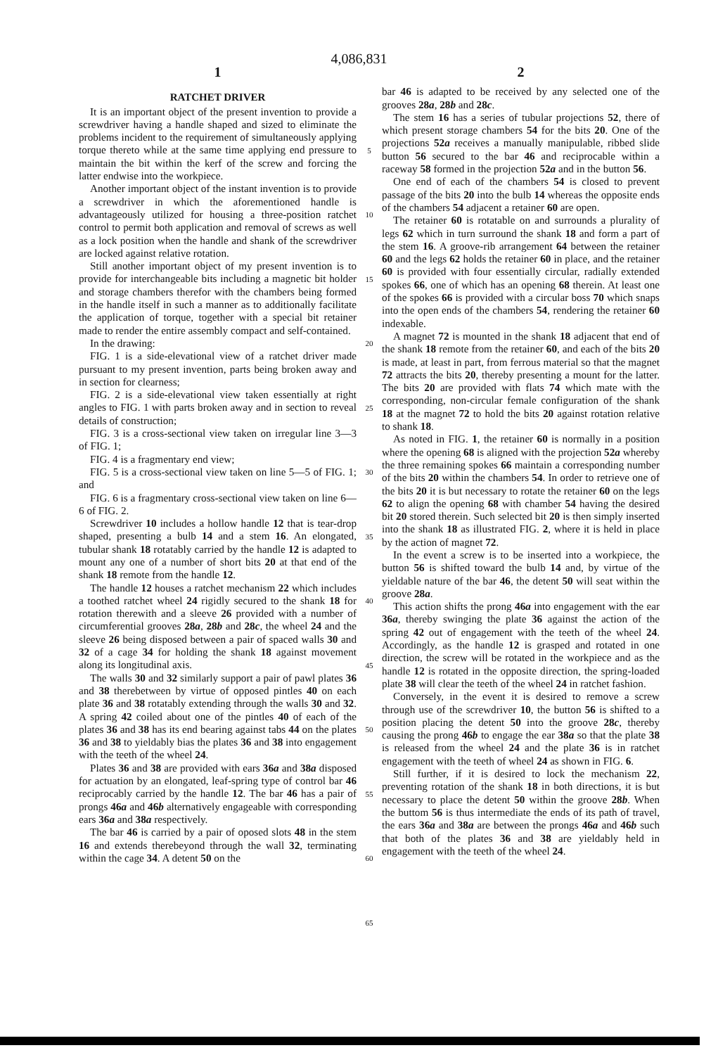4,086,831
1
RATCHET DRIVER
It is an important object of the present invention to provide a screwdriver having a handle shaped and sized to eliminate the problems incident to the requirement of simultaneously applying torque thereto while at the same time applying end pressure to maintain the bit within the kerf of the screw and forcing the latter endwise into the workpiece.
Another important object of the instant invention is to provide a screwdriver in which the aforementioned handle is advantageously utilized for housing a three-position ratchet control to permit both application and removal of screws as well as a lock position when the handle and shank of the screwdriver are locked against relative rotation.
Still another important object of my present invention is to provide for interchangeable bits including a magnetic bit holder and storage chambers therefor with the chambers being formed in the handle itself in such a manner as to additionally facilitate the application of torque, together with a special bit retainer made to render the entire assembly compact and self-contained.
In the drawing:
FIG. 1 is a side-elevational view of a ratchet driver made pursuant to my present invention, parts being broken away and in section for clearness;
FIG. 2 is a side-elevational view taken essentially at right angles to FIG. 1 with parts broken away and in section to reveal details of construction;
FIG. 3 is a cross-sectional view taken on irregular line 3—3 of FIG. 1;
FIG. 4 is a fragmentary end view;
FIG. 5 is a cross-sectional view taken on line 5—5 of FIG. 1; and
FIG. 6 is a fragmentary cross-sectional view taken on line 6—6 of FIG. 2.
Screwdriver 10 includes a hollow handle 12 that is tear-drop shaped, presenting a bulb 14 and a stem 16. An elongated, tubular shank 18 rotatably carried by the handle 12 is adapted to mount any one of a number of short bits 20 at that end of the shank 18 remote from the handle 12.
The handle 12 houses a ratchet mechanism 22 which includes a toothed ratchet wheel 24 rigidly secured to the shank 18 for rotation therewith and a sleeve 26 provided with a number of circumferential grooves 28a, 28b and 28c, the wheel 24 and the sleeve 26 being disposed between a pair of spaced walls 30 and 32 of a cage 34 for holding the shank 18 against movement along its longitudinal axis.
The walls 30 and 32 similarly support a pair of pawl plates 36 and 38 therebetween by virtue of opposed pintles 40 on each plate 36 and 38 rotatably extending through the walls 30 and 32. A spring 42 coiled about one of the pintles 40 of each of the plates 36 and 38 has its end bearing against tabs 44 on the plates 36 and 38 to yieldably bias the plates 36 and 38 into engagement with the teeth of the wheel 24.
Plates 36 and 38 are provided with ears 36a and 38a disposed for actuation by an elongated, leaf-spring type of control bar 46 reciprocably carried by the handle 12. The bar 46 has a pair of prongs 46a and 46b alternatively engageable with corresponding ears 36a and 38a respectively.
The bar 46 is carried by a pair of oposed slots 48 in the stem 16 and extends therebeyond through the wall 32, terminating within the cage 34. A detent 50 on the
5
10
15
20
25
30
35
40
45
50
55
60
65
2
bar 46 is adapted to be received by any selected one of the grooves 28a, 28b and 28c.
The stem 16 has a series of tubular projections 52, there of which present storage chambers 54 for the bits 20. One of the projections 52a receives a manually manipulable, ribbed slide button 56 secured to the bar 46 and reciprocable within a raceway 58 formed in the projection 52a and in the button 56.
One end of each of the chambers 54 is closed to prevent passage of the bits 20 into the bulb 14 whereas the opposite ends of the chambers 54 adjacent a retainer 60 are open.
The retainer 60 is rotatable on and surrounds a plurality of legs 62 which in turn surround the shank 18 and form a part of the stem 16. A groove-rib arrangement 64 between the retainer 60 and the legs 62 holds the retainer 60 in place, and the retainer 60 is provided with four essentially circular, radially extended spokes 66, one of which has an opening 68 therein. At least one of the spokes 66 is provided with a circular boss 70 which snaps into the open ends of the chambers 54, rendering the retainer 60 indexable.
A magnet 72 is mounted in the shank 18 adjacent that end of the shank 18 remote from the retainer 60, and each of the bits 20 is made, at least in part, from ferrous material so that the magnet 72 attracts the bits 20, thereby presenting a mount for the latter. The bits 20 are provided with flats 74 which mate with the corresponding, non-circular female configuration of the shank 18 at the magnet 72 to hold the bits 20 against rotation relative to shank 18.
As noted in FIG. 1, the retainer 60 is normally in a position where the opening 68 is aligned with the projection 52a whereby the three remaining spokes 66 maintain a corresponding number of the bits 20 within the chambers 54. In order to retrieve one of the bits 20 it is but necessary to rotate the retainer 60 on the legs 62 to align the opening 68 with chamber 54 having the desired bit 20 stored therein. Such selected bit 20 is then simply inserted into the shank 18 as illustrated FIG. 2, where it is held in place by the action of magnet 72.
In the event a screw is to be inserted into a workpiece, the button 56 is shifted toward the bulb 14 and, by virtue of the yieldable nature of the bar 46, the detent 50 will seat within the groove 28a.
This action shifts the prong 46a into engagement with the ear 36a, thereby swinging the plate 36 against the action of the spring 42 out of engagement with the teeth of the wheel 24. Accordingly, as the handle 12 is grasped and rotated in one direction, the screw will be rotated in the workpiece and as the handle 12 is rotated in the opposite direction, the spring-loaded plate 38 will clear the teeth of the wheel 24 in ratchet fashion.
Conversely, in the event it is desired to remove a screw through use of the screwdriver 10, the button 56 is shifted to a position placing the detent 50 into the groove 28c, thereby causing the prong 46b to engage the ear 38a so that the plate 38 is released from the wheel 24 and the plate 36 is in ratchet engagement with the teeth of wheel 24 as shown in FIG. 6.
Still further, if it is desired to lock the mechanism 22, preventing rotation of the shank 18 in both directions, it is but necessary to place the detent 50 within the groove 28b. When the buttom 56 is thus intermediate the ends of its path of travel, the ears 36a and 38a are between the prongs 46a and 46b such that both of the plates 36 and 38 are yieldably held in engagement with the teeth of the wheel 24.